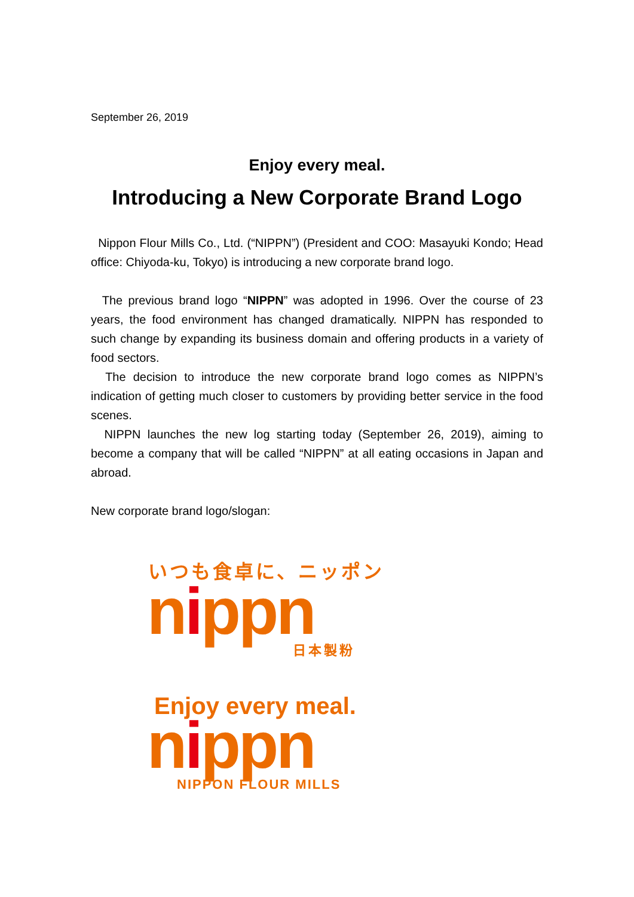September 26, 2019
Enjoy every meal.
Introducing a New Corporate Brand Logo
Nippon Flour Mills Co., Ltd. (“NIPPN”) (President and COO: Masayuki Kondo; Head office: Chiyoda-ku, Tokyo) is introducing a new corporate brand logo.
The previous brand logo “NIPPN” was adopted in 1996. Over the course of 23 years, the food environment has changed dramatically. NIPPN has responded to such change by expanding its business domain and offering products in a variety of food sectors.
The decision to introduce the new corporate brand logo comes as NIPPN’s indication of getting much closer to customers by providing better service in the food scenes.
NIPPN launches the new log starting today (September 26, 2019), aiming to become a company that will be called “NIPPN” at all eating occasions in Japan and abroad.
New corporate brand logo/slogan:
いつも食卓に、ニッポン
nippn
日本製粉
Enjoy every meal.
nippn
NIPPON FLOUR MILLS